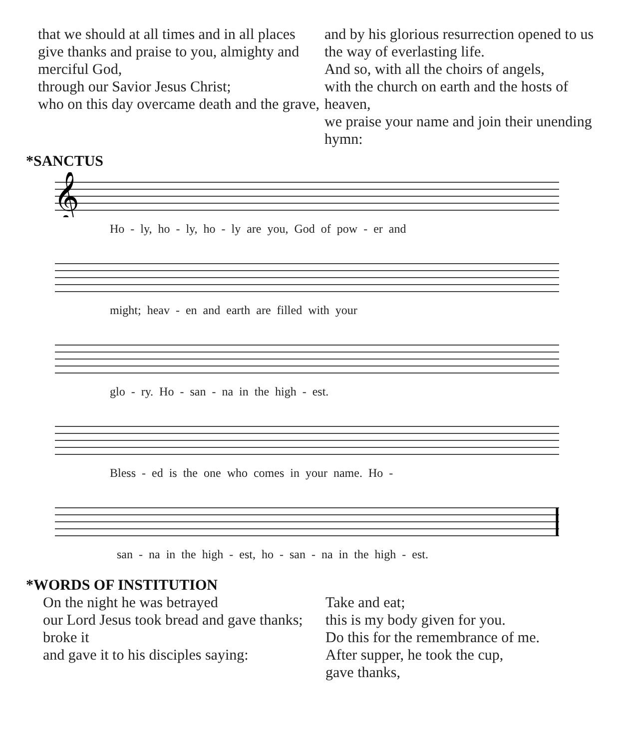that we should at all times and in all places
give thanks and praise to you, almighty and merciful God,
through our Savior Jesus Christ;
who on this day overcame death and the grave,
and by his glorious resurrection opened to us the way of everlasting life.
And so, with all the choirs of angels,
with the church on earth and the hosts of heaven,
we praise your name and join their unending hymn:
*SANCTUS
𝄞
Ho - ly, ho - ly, ho - ly are you, God of pow - er and
might; heav - en and earth are filled with your
glo - ry. Ho - san - na in the high - est.
Bless - ed is the one who comes in your name. Ho -
san - na in the high - est, ho - san - na in the high - est.
*WORDS OF INSTITUTION
On the night he was betrayed
our Lord Jesus took bread and gave thanks;
broke it
and gave it to his disciples saying:
Take and eat;
this is my body given for you.
Do this for the remembrance of me.
After supper, he took the cup,
gave thanks,